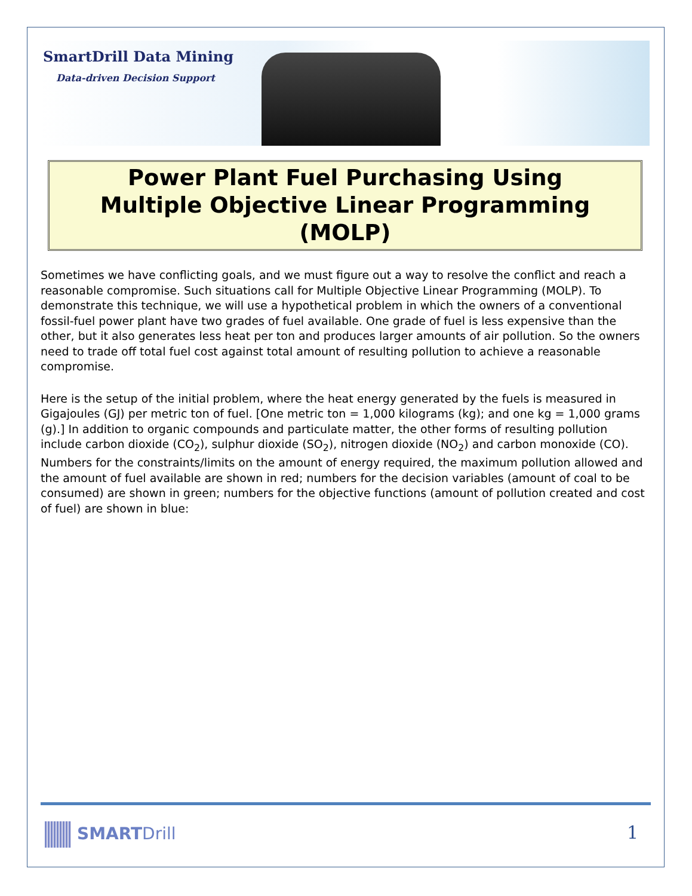SmartDrill Data Mining
Data-driven Decision Support
Power Plant Fuel Purchasing Using
Multiple Objective Linear Programming
(MOLP)
Sometimes we have conflicting goals, and we must figure out a way to resolve the conflict and reach a reasonable compromise. Such situations call for Multiple Objective Linear Programming (MOLP). To demonstrate this technique, we will use a hypothetical problem in which the owners of a conventional fossil-fuel power plant have two grades of fuel available. One grade of fuel is less expensive than the other, but it also generates less heat per ton and produces larger amounts of air pollution. So the owners need to trade off total fuel cost against total amount of resulting pollution to achieve a reasonable compromise.
Here is the setup of the initial problem, where the heat energy generated by the fuels is measured in Gigajoules (GJ) per metric ton of fuel. [One metric ton = 1,000 kilograms (kg); and one kg = 1,000 grams (g).] In addition to organic compounds and particulate matter, the other forms of resulting pollution include carbon dioxide (CO<sub>2</sub>), sulphur dioxide (SO<sub>2</sub>), nitrogen dioxide (NO<sub>2</sub>) and carbon monoxide (CO). Numbers for the constraints/limits on the amount of energy required, the maximum pollution allowed and the amount of fuel available are shown in red; numbers for the decision variables (amount of coal to be consumed) are shown in green; numbers for the objective functions (amount of pollution created and cost of fuel) are shown in blue:
SMARTDrill 1